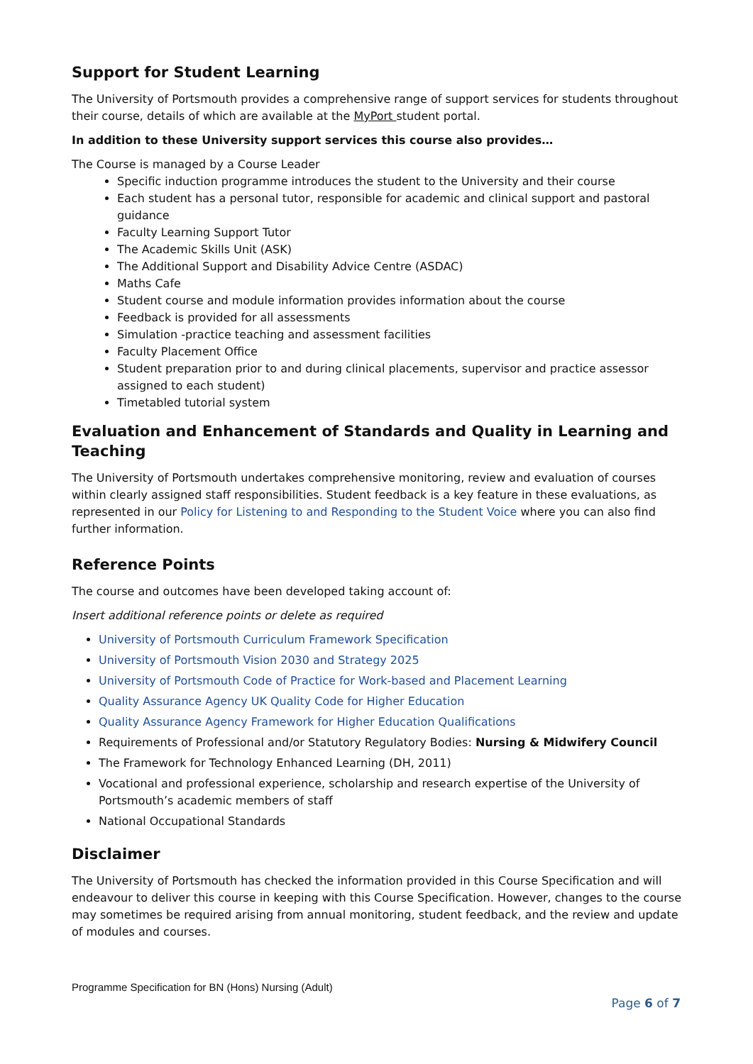Support for Student Learning
The University of Portsmouth provides a comprehensive range of support services for students throughout their course, details of which are available at the MyPort student portal.
In addition to these University support services this course also provides…
The Course is managed by a Course Leader
Specific induction programme introduces the student to the University and their course
Each student has a personal tutor, responsible for academic and clinical support and pastoral guidance
Faculty Learning Support Tutor
The Academic Skills Unit (ASK)
The Additional Support and Disability Advice Centre (ASDAC)
Maths Cafe
Student course and module information provides information about the course
Feedback is provided for all assessments
Simulation -practice teaching and assessment facilities
Faculty Placement Office
Student preparation prior to and during clinical placements, supervisor and practice assessor assigned to each student)
Timetabled tutorial system
Evaluation and Enhancement of Standards and Quality in Learning and Teaching
The University of Portsmouth undertakes comprehensive monitoring, review and evaluation of courses within clearly assigned staff responsibilities. Student feedback is a key feature in these evaluations, as represented in our Policy for Listening to and Responding to the Student Voice where you can also find further information.
Reference Points
The course and outcomes have been developed taking account of:
Insert additional reference points or delete as required
University of Portsmouth Curriculum Framework Specification
University of Portsmouth Vision 2030 and Strategy 2025
University of Portsmouth Code of Practice for Work-based and Placement Learning
Quality Assurance Agency UK Quality Code for Higher Education
Quality Assurance Agency Framework for Higher Education Qualifications
Requirements of Professional and/or Statutory Regulatory Bodies: Nursing & Midwifery Council
The Framework for Technology Enhanced Learning (DH, 2011)
Vocational and professional experience, scholarship and research expertise of the University of Portsmouth’s academic members of staff
National Occupational Standards
Disclaimer
The University of Portsmouth has checked the information provided in this Course Specification and will endeavour to deliver this course in keeping with this Course Specification. However, changes to the course may sometimes be required arising from annual monitoring, student feedback, and the review and update of modules and courses.
Programme Specification for BN (Hons) Nursing (Adult)
Page 6 of 7